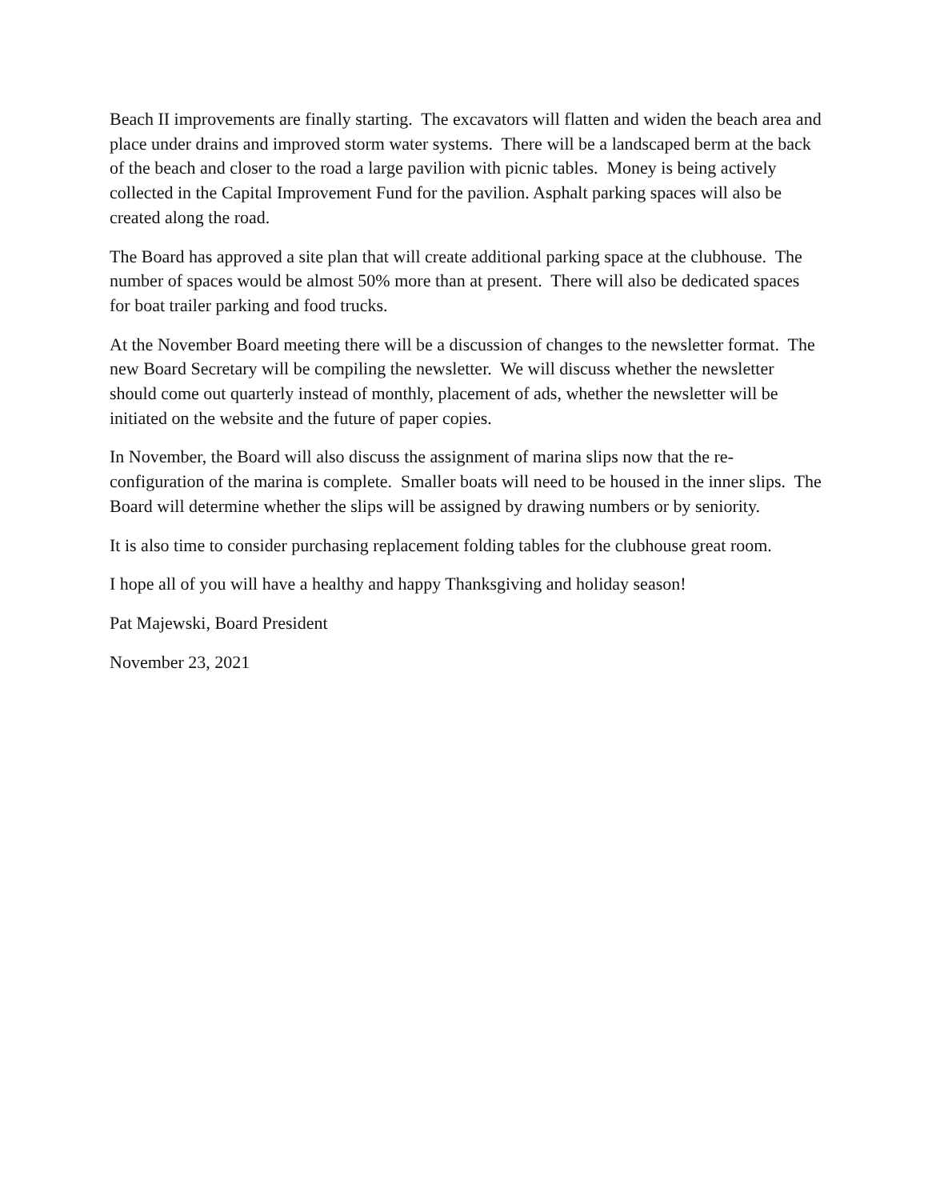Beach II improvements are finally starting. The excavators will flatten and widen the beach area and place under drains and improved storm water systems. There will be a landscaped berm at the back of the beach and closer to the road a large pavilion with picnic tables. Money is being actively collected in the Capital Improvement Fund for the pavilion. Asphalt parking spaces will also be created along the road.
The Board has approved a site plan that will create additional parking space at the clubhouse. The number of spaces would be almost 50% more than at present. There will also be dedicated spaces for boat trailer parking and food trucks.
At the November Board meeting there will be a discussion of changes to the newsletter format. The new Board Secretary will be compiling the newsletter. We will discuss whether the newsletter should come out quarterly instead of monthly, placement of ads, whether the newsletter will be initiated on the website and the future of paper copies.
In November, the Board will also discuss the assignment of marina slips now that the re-configuration of the marina is complete. Smaller boats will need to be housed in the inner slips. The Board will determine whether the slips will be assigned by drawing numbers or by seniority.
It is also time to consider purchasing replacement folding tables for the clubhouse great room.
I hope all of you will have a healthy and happy Thanksgiving and holiday season!
Pat Majewski, Board President
November 23, 2021